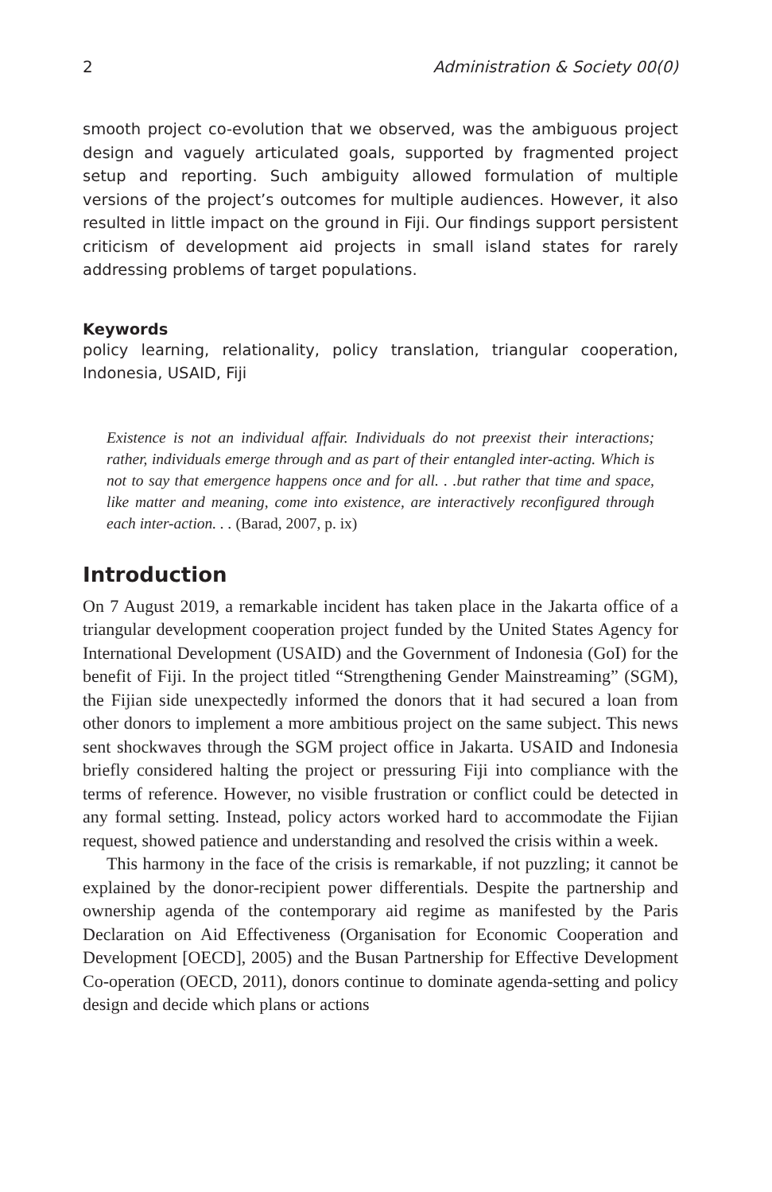2 Administration & Society 00(0)
smooth project co-evolution that we observed, was the ambiguous project design and vaguely articulated goals, supported by fragmented project setup and reporting. Such ambiguity allowed formulation of multiple versions of the project’s outcomes for multiple audiences. However, it also resulted in little impact on the ground in Fiji. Our findings support persistent criticism of development aid projects in small island states for rarely addressing problems of target populations.
Keywords
policy learning, relationality, policy translation, triangular cooperation, Indonesia, USAID, Fiji
Existence is not an individual affair. Individuals do not preexist their interactions; rather, individuals emerge through and as part of their entangled inter-acting. Which is not to say that emergence happens once and for all. . .but rather that time and space, like matter and meaning, come into existence, are interactively reconfigured through each inter-action. . . (Barad, 2007, p. ix)
Introduction
On 7 August 2019, a remarkable incident has taken place in the Jakarta office of a triangular development cooperation project funded by the United States Agency for International Development (USAID) and the Government of Indonesia (GoI) for the benefit of Fiji. In the project titled “Strengthening Gender Mainstreaming” (SGM), the Fijian side unexpectedly informed the donors that it had secured a loan from other donors to implement a more ambitious project on the same subject. This news sent shockwaves through the SGM project office in Jakarta. USAID and Indonesia briefly considered halting the project or pressuring Fiji into compliance with the terms of reference. However, no visible frustration or conflict could be detected in any formal setting. Instead, policy actors worked hard to accommodate the Fijian request, showed patience and understanding and resolved the crisis within a week.
This harmony in the face of the crisis is remarkable, if not puzzling; it cannot be explained by the donor-recipient power differentials. Despite the partnership and ownership agenda of the contemporary aid regime as manifested by the Paris Declaration on Aid Effectiveness (Organisation for Economic Cooperation and Development [OECD], 2005) and the Busan Partnership for Effective Development Co-operation (OECD, 2011), donors continue to dominate agenda-setting and policy design and decide which plans or actions